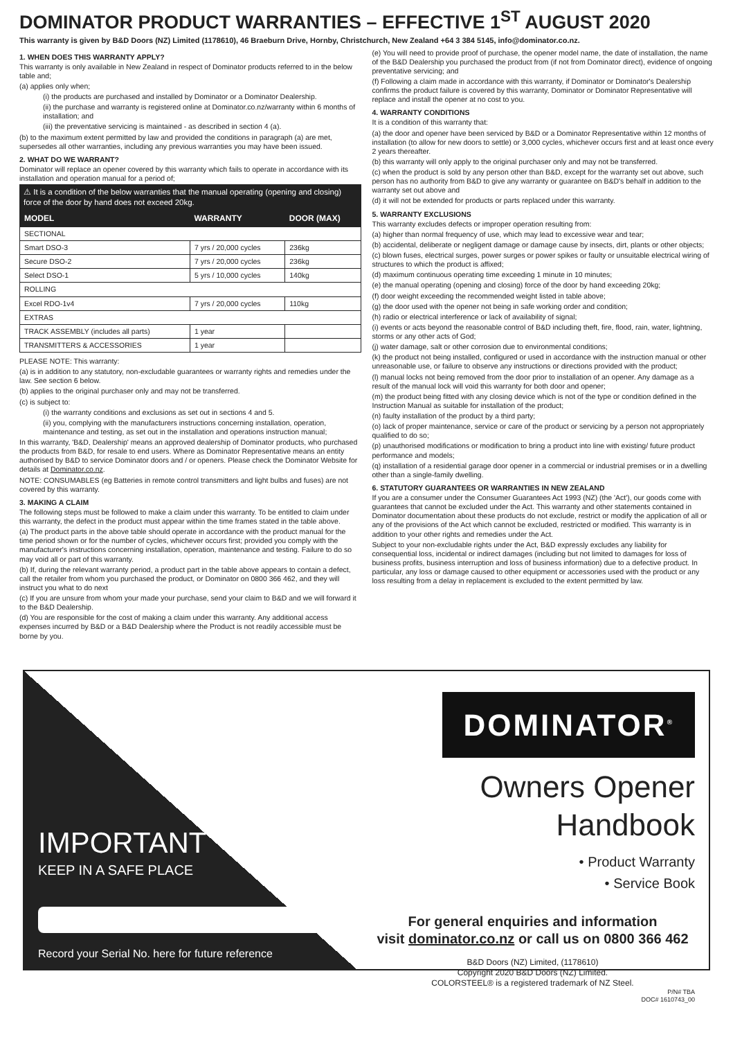DOMINATOR PRODUCT WARRANTIES – EFFECTIVE 1<sup>ST</sup> AUGUST 2020
This warranty is given by B&D Doors (NZ) Limited (1178610), 46 Braeburn Drive, Hornby, Christchurch, New Zealand +64 3 384 5145, info@dominator.co.nz.
1. WHEN DOES THIS WARRANTY APPLY?
This warranty is only available in New Zealand in respect of Dominator products referred to in the below table and;
(a) applies only when;
(i) the products are purchased and installed by Dominator or a Dominator Dealership.
(ii) the purchase and warranty is registered online at Dominator.co.nz/warranty within 6 months of installation; and
(iii) the preventative servicing is maintained - as described in section 4 (a).
(b) to the maximum extent permitted by law and provided the conditions in paragraph (a) are met, supersedes all other warranties, including any previous warranties you may have been issued.
2. WHAT DO WE WARRANT?
Dominator will replace an opener covered by this warranty which fails to operate in accordance with its installation and operation manual for a period of;
⚠ It is a condition of the below warranties that the manual operating (opening and closing) force of the door by hand does not exceed 20kg.
| MODEL | WARRANTY | DOOR (MAX) |
| --- | --- | --- |
| SECTIONAL | | |
| Smart DSO-3 | 7 yrs / 20,000 cycles | 236kg |
| Secure DSO-2 | 7 yrs / 20,000 cycles | 236kg |
| Select DSO-1 | 5 yrs / 10,000 cycles | 140kg |
| ROLLING | | |
| Excel RDO-1v4 | 7 yrs / 20,000 cycles | 110kg |
| EXTRAS | | |
| TRACK ASSEMBLY (includes all parts) | 1 year | |
| TRANSMITTERS & ACCESSORIES | 1 year | |
PLEASE NOTE: This warranty:
(a) is in addition to any statutory, non-excludable guarantees or warranty rights and remedies under the law. See section 6 below.
(b) applies to the original purchaser only and may not be transferred.
(c) is subject to:
(i) the warranty conditions and exclusions as set out in sections 4 and 5.
(ii) you, complying with the manufacturers instructions concerning installation, operation, maintenance and testing, as set out in the installation and operations instruction manual;
In this warranty, 'B&D, Dealership' means an approved dealership of Dominator products, who purchased the products from B&D, for resale to end users. Where as Dominator Representative means an entity authorised by B&D to service Dominator doors and / or openers. Please check the Dominator Website for details at Dominator.co.nz.
NOTE: CONSUMABLES (eg Batteries in remote control transmitters and light bulbs and fuses) are not covered by this warranty.
3. MAKING A CLAIM
The following steps must be followed to make a claim under this warranty. To be entitled to claim under this warranty, the defect in the product must appear within the time frames stated in the table above.
(a) The product parts in the above table should operate in accordance with the product manual for the time period shown or for the number of cycles, whichever occurs first; provided you comply with the manufacturer's instructions concerning installation, operation, maintenance and testing. Failure to do so may void all or part of this warranty.
(b) If, during the relevant warranty period, a product part in the table above appears to contain a defect, call the retailer from whom you purchased the product, or Dominator on 0800 366 462, and they will instruct you what to do next
(c) If you are unsure from whom your made your purchase, send your claim to B&D and we will forward it to the B&D Dealership.
(d) You are responsible for the cost of making a claim under this warranty. Any additional access expenses incurred by B&D or a B&D Dealership where the Product is not readily accessible must be borne by you.
(e) You will need to provide proof of purchase, the opener model name, the date of installation, the name of the B&D Dealership you purchased the product from (if not from Dominator direct), evidence of ongoing preventative servicing; and
(f) Following a claim made in accordance with this warranty, if Dominator or Dominator's Dealership confirms the product failure is covered by this warranty, Dominator or Dominator Representative will replace and install the opener at no cost to you.
4. WARRANTY CONDITIONS
It is a condition of this warranty that:
(a) the door and opener have been serviced by B&D or a Dominator Representative within 12 months of installation (to allow for new doors to settle) or 3,000 cycles, whichever occurs first and at least once every 2 years thereafter.
(b) this warranty will only apply to the original purchaser only and may not be transferred.
(c) when the product is sold by any person other than B&D, except for the warranty set out above, such person has no authority from B&D to give any warranty or guarantee on B&D's behalf in addition to the warranty set out above and
(d) it will not be extended for products or parts replaced under this warranty.
5. WARRANTY EXCLUSIONS
This warranty excludes defects or improper operation resulting from:
(a) higher than normal frequency of use, which may lead to excessive wear and tear;
(b) accidental, deliberate or negligent damage or damage cause by insects, dirt, plants or other objects;
(c) blown fuses, electrical surges, power surges or power spikes or faulty or unsuitable electrical wiring of structures to which the product is affixed;
(d) maximum continuous operating time exceeding 1 minute in 10 minutes;
(e) the manual operating (opening and closing) force of the door by hand exceeding 20kg;
(f) door weight exceeding the recommended weight listed in table above;
(g) the door used with the opener not being in safe working order and condition;
(h) radio or electrical interference or lack of availability of signal;
(i) events or acts beyond the reasonable control of B&D including theft, fire, flood, rain, water, lightning, storms or any other acts of God;
(j) water damage, salt or other corrosion due to environmental conditions;
(k) the product not being installed, configured or used in accordance with the instruction manual or other unreasonable use, or failure to observe any instructions or directions provided with the product;
(l) manual locks not being removed from the door prior to installation of an opener. Any damage as a result of the manual lock will void this warranty for both door and opener;
(m) the product being fitted with any closing device which is not of the type or condition defined in the Instruction Manual as suitable for installation of the product;
(n) faulty installation of the product by a third party;
(o) lack of proper maintenance, service or care of the product or servicing by a person not appropriately qualified to do so;
(p) unauthorised modifications or modification to bring a product into line with existing/ future product performance and models;
(q) installation of a residential garage door opener in a commercial or industrial premises or in a dwelling other than a single-family dwelling.
6. STATUTORY GUARANTEES OR WARRANTIES IN NEW ZEALAND
If you are a consumer under the Consumer Guarantees Act 1993 (NZ) (the 'Act'), our goods come with guarantees that cannot be excluded under the Act. This warranty and other statements contained in Dominator documentation about these products do not exclude, restrict or modify the application of all or any of the provisions of the Act which cannot be excluded, restricted or modified. This warranty is in addition to your other rights and remedies under the Act.
Subject to your non-excludable rights under the Act, B&D expressly excludes any liability for consequential loss, incidental or indirect damages (including but not limited to damages for loss of business profits, business interruption and loss of business information) due to a defective product. In particular, any loss or damage caused to other equipment or accessories used with the product or any loss resulting from a delay in replacement is excluded to the extent permitted by law.
IMPORTANT
KEEP IN A SAFE PLACE
Record your Serial No. here for future reference
DOMINATOR<sup>®</sup>
Owners Opener Handbook
• Product Warranty
• Service Book
For general enquiries and information
visit dominator.co.nz or call us on 0800 366 462
B&D Doors (NZ) Limited, (1178610)
Copyright 2020 B&D Doors (NZ) Limited.
COLORSTEEL® is a registered trademark of NZ Steel.
P/N# TBA
DOC# 1610743_00